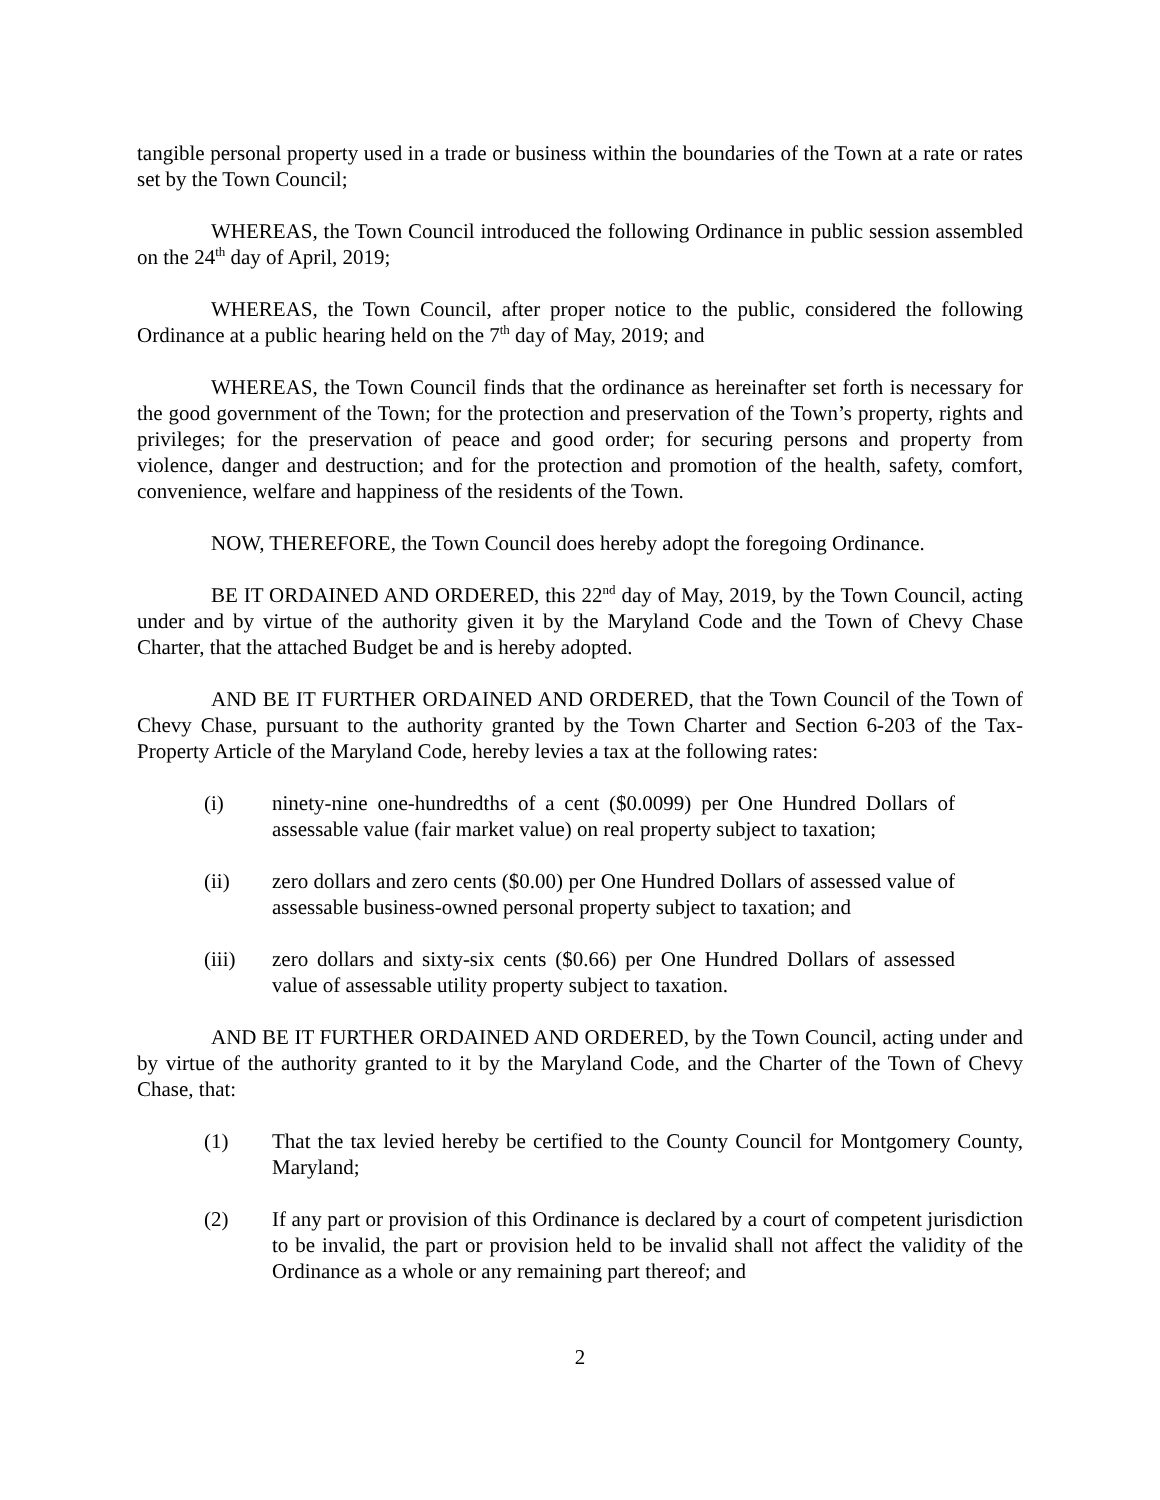tangible personal property used in a trade or business within the boundaries of the Town at a rate or rates set by the Town Council;
WHEREAS, the Town Council introduced the following Ordinance in public session assembled on the 24<sup>th</sup> day of April, 2019;
WHEREAS, the Town Council, after proper notice to the public, considered the following Ordinance at a public hearing held on the 7<sup>th</sup> day of May, 2019; and
WHEREAS, the Town Council finds that the ordinance as hereinafter set forth is necessary for the good government of the Town; for the protection and preservation of the Town’s property, rights and privileges; for the preservation of peace and good order; for securing persons and property from violence, danger and destruction; and for the protection and promotion of the health, safety, comfort, convenience, welfare and happiness of the residents of the Town.
NOW, THEREFORE, the Town Council does hereby adopt the foregoing Ordinance.
BE IT ORDAINED AND ORDERED, this 22<sup>nd</sup> day of May, 2019, by the Town Council, acting under and by virtue of the authority given it by the Maryland Code and the Town of Chevy Chase Charter, that the attached Budget be and is hereby adopted.
AND BE IT FURTHER ORDAINED AND ORDERED, that the Town Council of the Town of Chevy Chase, pursuant to the authority granted by the Town Charter and Section 6-203 of the Tax-Property Article of the Maryland Code, hereby levies a tax at the following rates:
(i) ninety-nine one-hundredths of a cent ($0.0099) per One Hundred Dollars of assessable value (fair market value) on real property subject to taxation;
(ii) zero dollars and zero cents ($0.00) per One Hundred Dollars of assessed value of assessable business-owned personal property subject to taxation; and
(iii) zero dollars and sixty-six cents ($0.66) per One Hundred Dollars of assessed value of assessable utility property subject to taxation.
AND BE IT FURTHER ORDAINED AND ORDERED, by the Town Council, acting under and by virtue of the authority granted to it by the Maryland Code, and the Charter of the Town of Chevy Chase, that:
(1) That the tax levied hereby be certified to the County Council for Montgomery County, Maryland;
(2) If any part or provision of this Ordinance is declared by a court of competent jurisdiction to be invalid, the part or provision held to be invalid shall not affect the validity of the Ordinance as a whole or any remaining part thereof; and
2